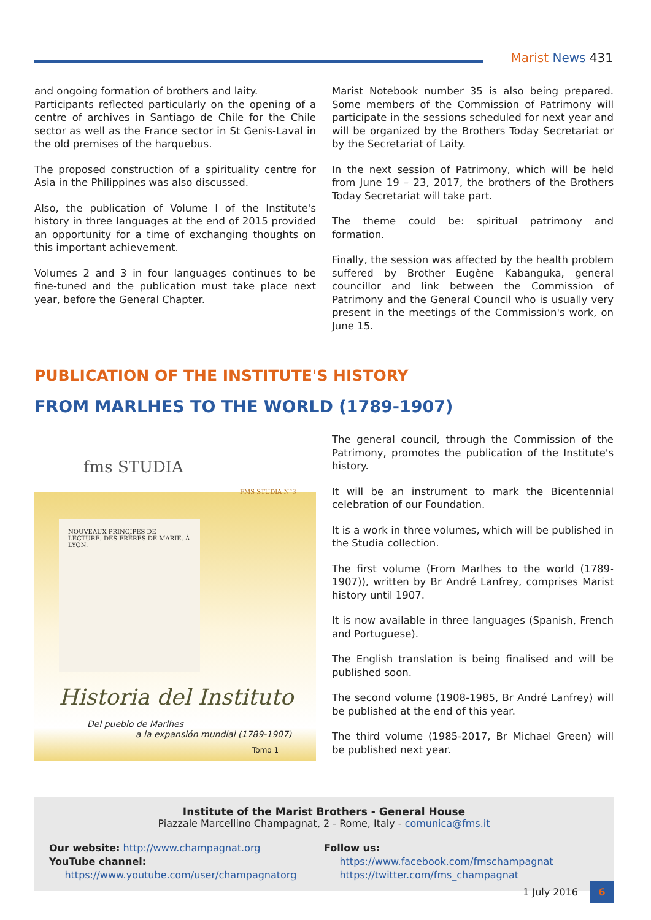Marist News 431
and ongoing formation of brothers and laity.
Participants reflected particularly on the opening of a centre of archives in Santiago de Chile for the Chile sector as well as the France sector in St Genis-Laval in the old premises of the harquebus.
The proposed construction of a spirituality centre for Asia in the Philippines was also discussed.
Also, the publication of Volume I of the Institute's history in three languages at the end of 2015 provided an opportunity for a time of exchanging thoughts on this important achievement.
Volumes 2 and 3 in four languages continues to be fine-tuned and the publication must take place next year, before the General Chapter.
Marist Notebook number 35 is also being prepared. Some members of the Commission of Patrimony will participate in the sessions scheduled for next year and will be organized by the Brothers Today Secretariat or by the Secretariat of Laity.
In the next session of Patrimony, which will be held from June 19 – 23, 2017, the brothers of the Brothers Today Secretariat will take part.
The theme could be: spiritual patrimony and formation.
Finally, the session was affected by the health problem suffered by Brother Eugène Kabanguka, general councillor and link between the Commission of Patrimony and the General Council who is usually very present in the meetings of the Commission's work, on June 15.
PUBLICATION OF THE INSTITUTE'S HISTORY
FROM MARLHES TO THE WORLD (1789-1907)
fms STUDIA
FMS STUDIA N°3
NOUVEAUX PRINCIPES DE LECTURE. DES FRÈRES DE MARIE. À LYON.
Historia del Instituto
Del pueblo de Marlhes
a la expansión mundial (1789-1907)
Tomo 1
The general council, through the Commission of the Patrimony, promotes the publication of the Institute's history.
It will be an instrument to mark the Bicentennial celebration of our Foundation.
It is a work in three volumes, which will be published in the Studia collection.
The first volume (From Marlhes to the world (1789-1907)), written by Br André Lanfrey, comprises Marist history until 1907.
It is now available in three languages (Spanish, French and Portuguese).
The English translation is being finalised and will be published soon.
The second volume (1908-1985, Br André Lanfrey) will be published at the end of this year.
The third volume (1985-2017, Br Michael Green) will be published next year.
Institute of the Marist Brothers - General House
Piazzale Marcellino Champagnat, 2 - Rome, Italy - comunica@fms.it
Our website: http://www.champagnat.org
YouTube channel:
https://www.youtube.com/user/champagnatorg
Follow us:
https://www.facebook.com/fmschampagnat
https://twitter.com/fms_champagnat
1 July 2016 6